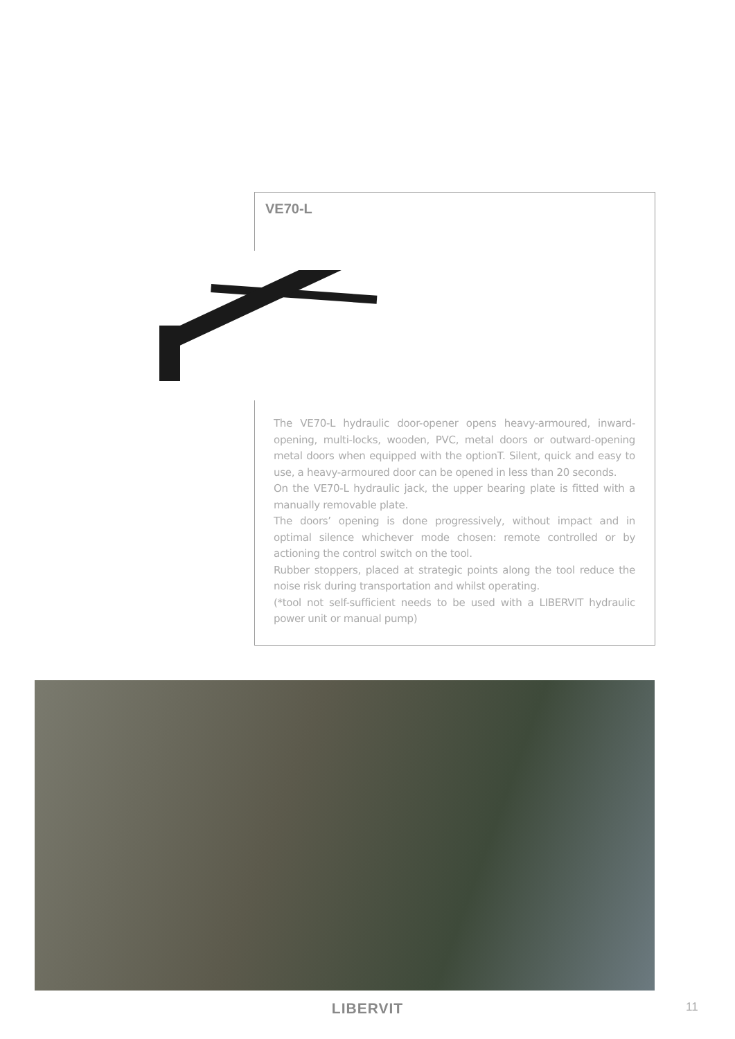VE70-L
The VE70-L hydraulic door-opener opens heavy-armoured, inward-opening, multi-locks, wooden, PVC, metal doors or outward-opening metal doors when equipped with the optionT. Silent, quick and easy to use, a heavy-armoured door can be opened in less than 20 seconds.
On the VE70-L hydraulic jack, the upper bearing plate is fitted with a manually removable plate.
The doors’ opening is done progressively, without impact and in optimal silence whichever mode chosen: remote controlled or by actioning the control switch on the tool.
Rubber stoppers, placed at strategic points along the tool reduce the noise risk during transportation and whilst operating.
(*tool not self-sufficient needs to be used with a LIBERVIT hydraulic power unit or manual pump)
LIBERVIT 11